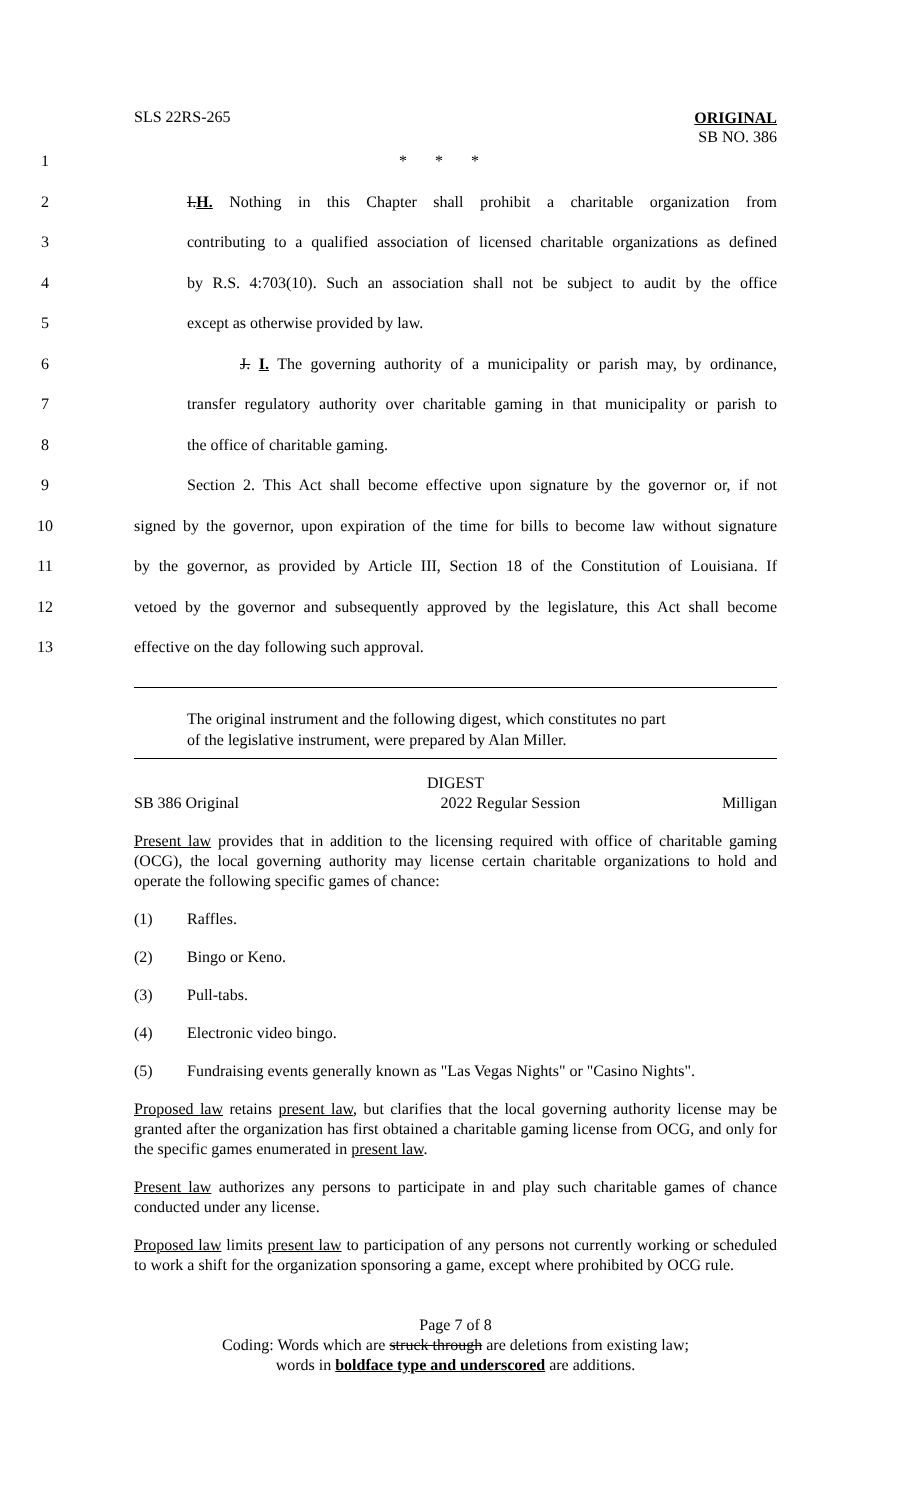SLS 22RS-265
ORIGINAL
SB NO. 386
1 * * *
2 I.H. Nothing in this Chapter shall prohibit a charitable organization from
3 contributing to a qualified association of licensed charitable organizations as defined
4 by R.S. 4:703(10). Such an association shall not be subject to audit by the office
5 except as otherwise provided by law.
6 J. I. The governing authority of a municipality or parish may, by ordinance,
7 transfer regulatory authority over charitable gaming in that municipality or parish to
8 the office of charitable gaming.
9 Section 2. This Act shall become effective upon signature by the governor or, if not
10 signed by the governor, upon expiration of the time for bills to become law without signature
11 by the governor, as provided by Article III, Section 18 of the Constitution of Louisiana. If
12 vetoed by the governor and subsequently approved by the legislature, this Act shall become
13 effective on the day following such approval.
The original instrument and the following digest, which constitutes no part
of the legislative instrument, were prepared by Alan Miller.
DIGEST
SB 386 Original 2022 Regular Session Milligan
Present law provides that in addition to the licensing required with office of charitable gaming (OCG), the local governing authority may license certain charitable organizations to hold and operate the following specific games of chance:
(1) Raffles.
(2) Bingo or Keno.
(3) Pull-tabs.
(4) Electronic video bingo.
(5) Fundraising events generally known as "Las Vegas Nights" or "Casino Nights".
Proposed law retains present law, but clarifies that the local governing authority license may be granted after the organization has first obtained a charitable gaming license from OCG, and only for the specific games enumerated in present law.
Present law authorizes any persons to participate in and play such charitable games of chance conducted under any license.
Proposed law limits present law to participation of any persons not currently working or scheduled to work a shift for the organization sponsoring a game, except where prohibited by OCG rule.
Page 7 of 8
Coding: Words which are struck through are deletions from existing law;
words in boldface type and underscored are additions.